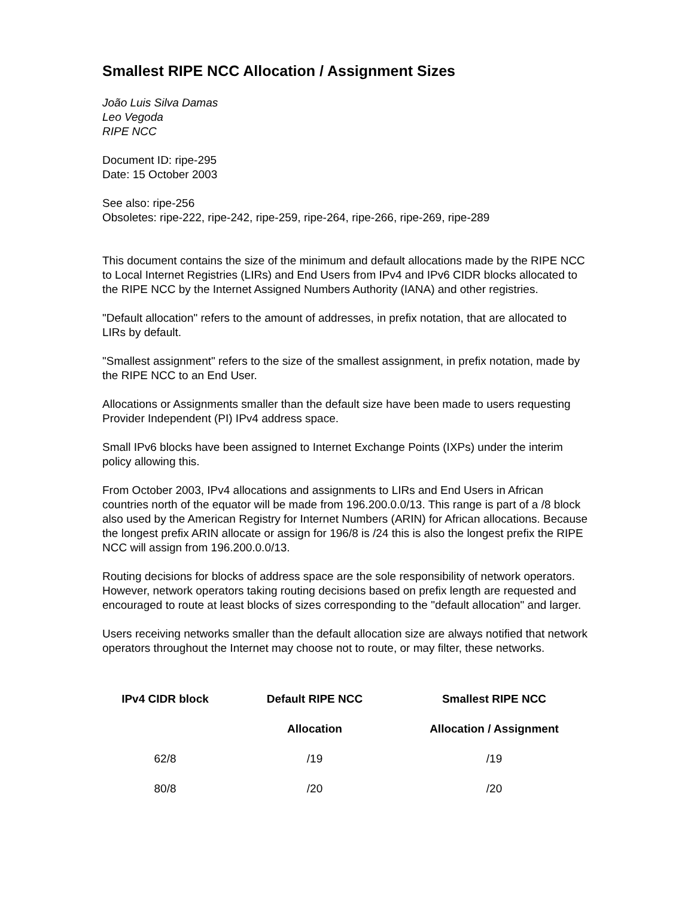Smallest RIPE NCC Allocation / Assignment Sizes
João Luis Silva Damas
Leo Vegoda
RIPE NCC
Document ID: ripe-295
Date: 15 October 2003
See also: ripe-256
Obsoletes: ripe-222, ripe-242, ripe-259, ripe-264, ripe-266, ripe-269, ripe-289
This document contains the size of the minimum and default allocations made by the RIPE NCC to Local Internet Registries (LIRs) and End Users from IPv4 and IPv6 CIDR blocks allocated to the RIPE NCC by the Internet Assigned Numbers Authority (IANA) and other registries.
"Default allocation" refers to the amount of addresses, in prefix notation, that are allocated to LIRs by default.
"Smallest assignment" refers to the size of the smallest assignment, in prefix notation, made by the RIPE NCC to an End User.
Allocations or Assignments smaller than the default size have been made to users requesting Provider Independent (PI) IPv4 address space.
Small IPv6 blocks have been assigned to Internet Exchange Points (IXPs) under the interim policy allowing this.
From October 2003, IPv4 allocations and assignments to LIRs and End Users in African countries north of the equator will be made from 196.200.0.0/13. This range is part of a /8 block also used by the American Registry for Internet Numbers (ARIN) for African allocations. Because the longest prefix ARIN allocate or assign for 196/8 is /24 this is also the longest prefix the RIPE NCC will assign from 196.200.0.0/13.
Routing decisions for blocks of address space are the sole responsibility of network operators. However, network operators taking routing decisions based on prefix length are requested and encouraged to route at least blocks of sizes corresponding to the "default allocation" and larger.
Users receiving networks smaller than the default allocation size are always notified that network operators throughout the Internet may choose not to route, or may filter, these networks.
| IPv4 CIDR block | Default RIPE NCC | Smallest RIPE NCC |
| --- | --- | --- |
| | Allocation | Allocation / Assignment |
| 62/8 | /19 | /19 |
| 80/8 | /20 | /20 |